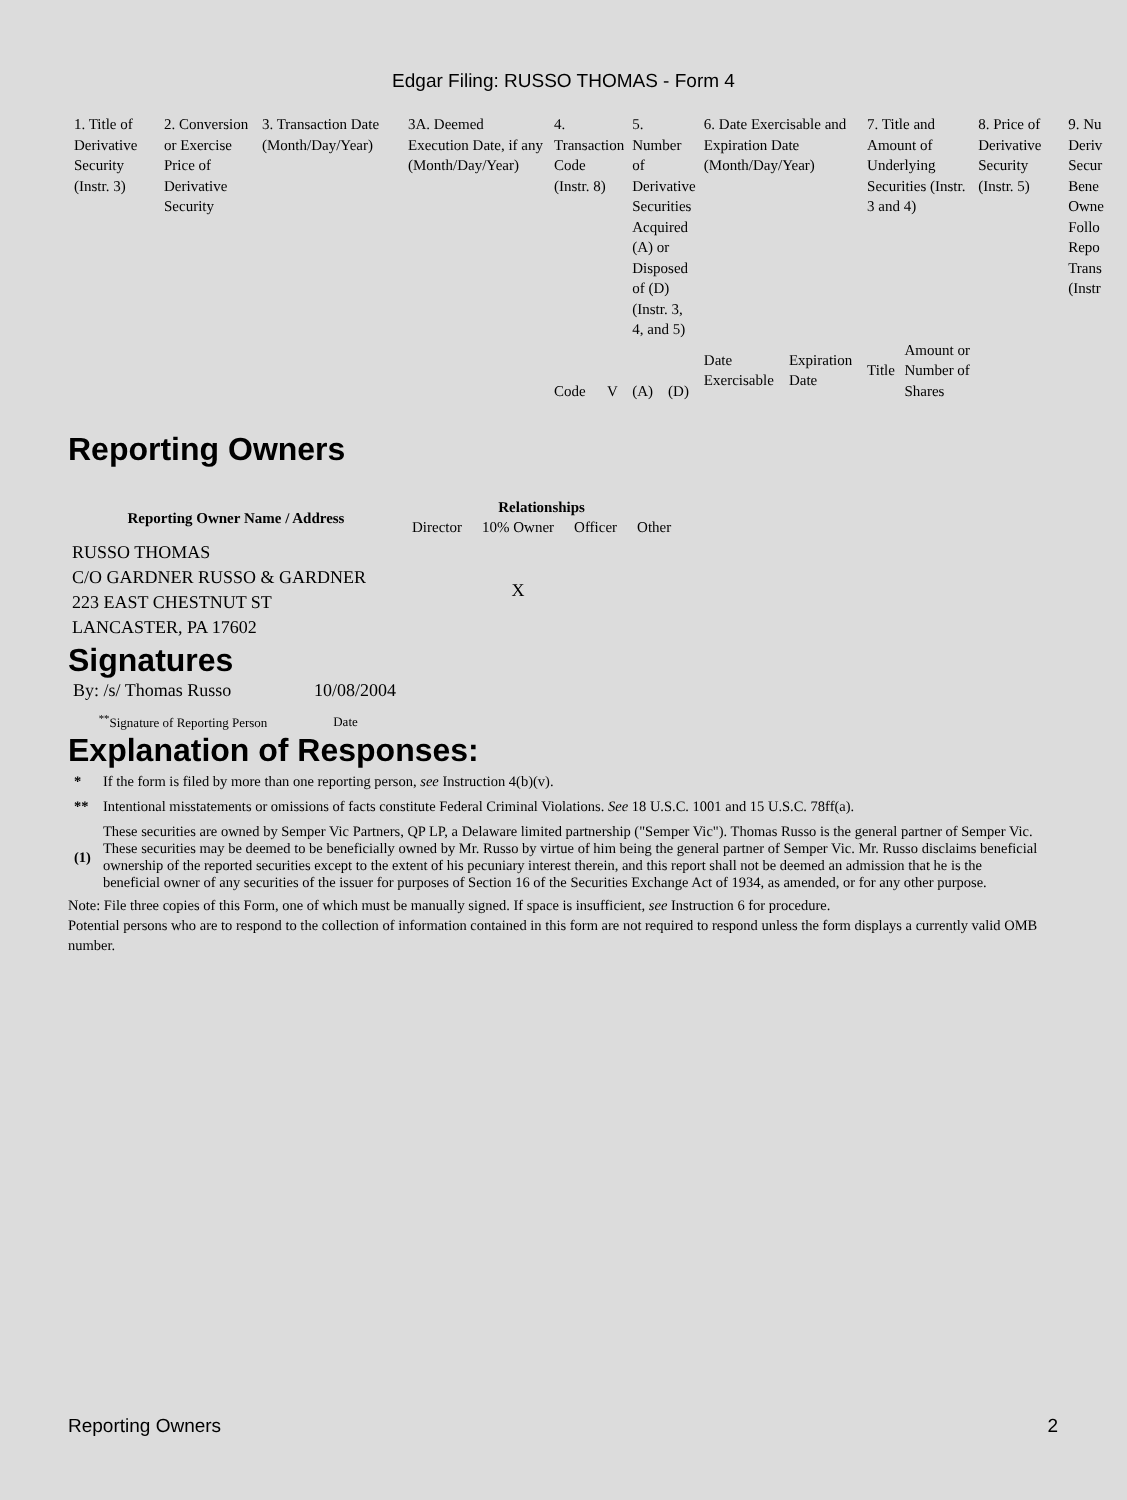Edgar Filing: RUSSO THOMAS - Form 4
| 1. Title of Derivative Security (Instr. 3) | 2. Conversion or Exercise Price of Derivative Security | 3. Transaction Date (Month/Day/Year) | 3A. Deemed Execution Date, if any (Month/Day/Year) | 4. Transaction Code (Instr. 8) | | 5. Number of Derivative Securities Acquired (A) or Disposed of (D) (Instr. 3, 4, and 5) | | 6. Date Exercisable and Expiration Date (Month/Day/Year) | | 7. Title and Amount of Underlying Securities (Instr. 3 and 4) | | 8. Price of Derivative Security (Instr. 5) | 9. Nu Deriv Secur Bene Owne Follo Repo Trans (Instr |
| | | | | Code | V | (A) | (D) | Date Exercisable | Expiration Date | Title | Amount or Number of Shares | | |
Reporting Owners
| Reporting Owner Name / Address | Relationships | | | |
| --- | --- | --- | --- | --- |
| | Director | 10% Owner | Officer | Other |
| RUSSO THOMAS C/O GARDNER RUSSO & GARDNER 223 EAST CHESTNUT ST LANCASTER, PA 17602 | | X | | |
Signatures
| By: /s/ Thomas Russo | 10/08/2004 |
| <sup>**</sup> Signature of Reporting Person | Date |
Explanation of Responses:
| * | If the form is filed by more than one reporting person, see Instruction 4(b)(v). |
| ** | Intentional misstatements or omissions of facts constitute Federal Criminal Violations. See 18 U.S.C. 1001 and 15 U.S.C. 78ff(a). |
| (1) | These securities are owned by Semper Vic Partners, QP LP, a Delaware limited partnership ("Semper Vic"). Thomas Russo is the general partner of Semper Vic. These securities may be deemed to be beneficially owned by Mr. Russo by virtue of him being the general partner of Semper Vic. Mr. Russo disclaims beneficial ownership of the reported securities except to the extent of his pecuniary interest therein, and this report shall not be deemed an admission that he is the beneficial owner of any securities of the issuer for purposes of Section 16 of the Securities Exchange Act of 1934, as amended, or for any other purpose. |
Note: File three copies of this Form, one of which must be manually signed. If space is insufficient, see Instruction 6 for procedure.
Potential persons who are to respond to the collection of information contained in this form are not required to respond unless the form displays a currently valid OMB number.
Reporting Owners 2